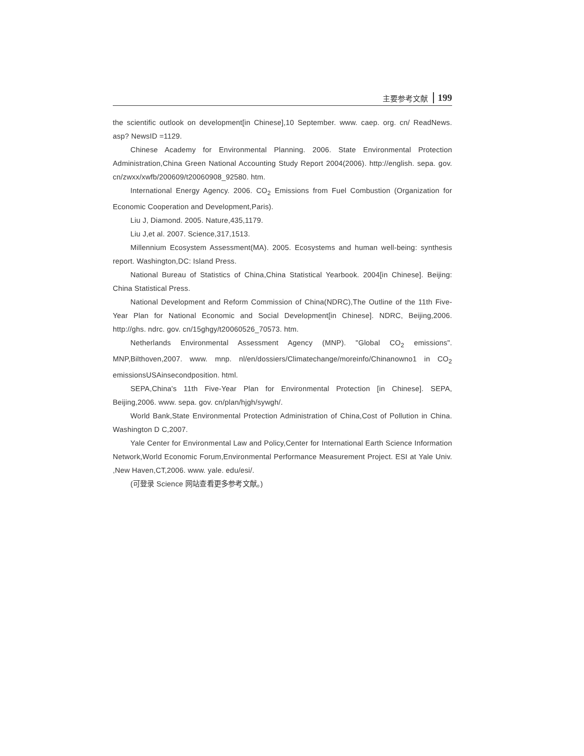主要参考文献 199
the scientific outlook on development[in Chinese],10 September. www. caep. org. cn/ ReadNews. asp? NewsID =1129.
Chinese Academy for Environmental Planning. 2006. State Environmental Protection Administration,China Green National Accounting Study Report 2004(2006). http://english. sepa. gov. cn/zwxx/xwfb/200609/t20060908_92580. htm.
International Energy Agency. 2006. CO<sub>2</sub> Emissions from Fuel Combustion (Organization for Economic Cooperation and Development,Paris).
Liu J, Diamond. 2005. Nature,435,1179.
Liu J,et al. 2007. Science,317,1513.
Millennium Ecosystem Assessment(MA). 2005. Ecosystems and human well-being: synthesis report. Washington,DC: Island Press.
National Bureau of Statistics of China,China Statistical Yearbook. 2004[in Chinese]. Beijing: China Statistical Press.
National Development and Reform Commission of China(NDRC),The Outline of the 11th Five-Year Plan for National Economic and Social Development[in Chinese]. NDRC, Beijing,2006. http://ghs. ndrc. gov. cn/15ghgy/t20060526_70573. htm.
Netherlands Environmental Assessment Agency (MNP). "Global CO<sub>2</sub> emissions". MNP,Bilthoven,2007. www. mnp. nl/en/dossiers/Climatechange/moreinfo/Chinanowno1 in CO<sub>2</sub> emissionsUSAinsecondposition. html.
SEPA,China's 11th Five-Year Plan for Environmental Protection [in Chinese]. SEPA, Beijing,2006. www. sepa. gov. cn/plan/hjgh/sywgh/.
World Bank,State Environmental Protection Administration of China,Cost of Pollution in China. Washington D C,2007.
Yale Center for Environmental Law and Policy,Center for International Earth Science Information Network,World Economic Forum,Environmental Performance Measurement Project. ESI at Yale Univ. ,New Haven,CT,2006. www. yale. edu/esi/.
(可登录 Science 网站查看更多参考文献。)